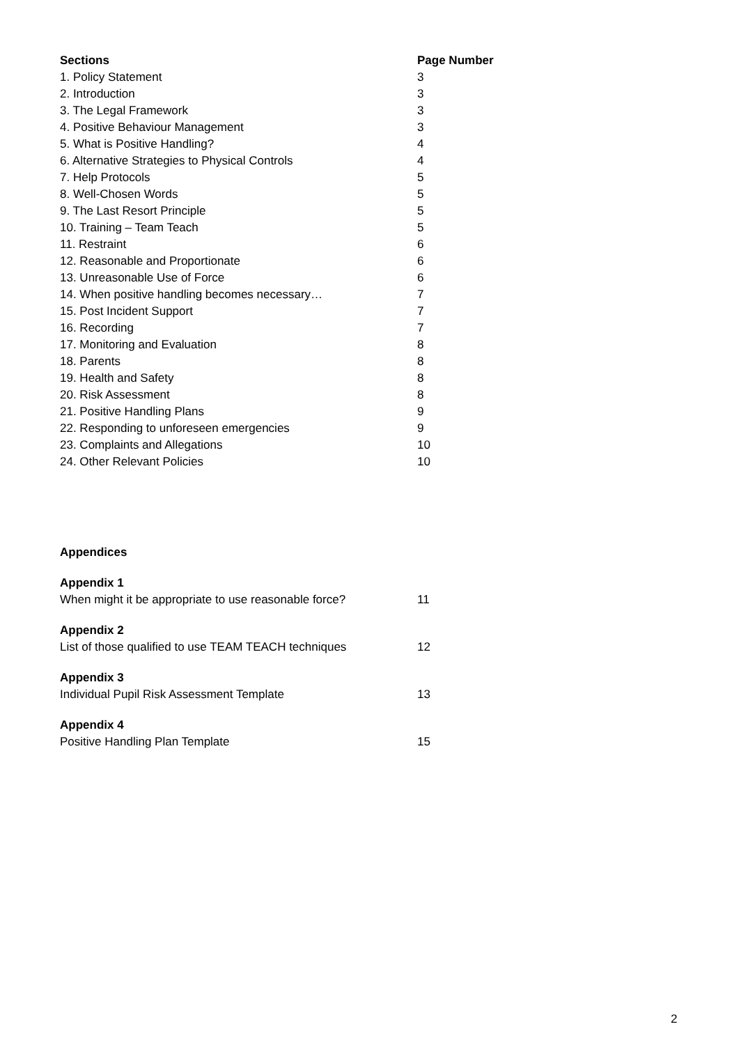| Sections | Page Number |
| --- | --- |
| 1. Policy Statement | 3 |
| 2. Introduction | 3 |
| 3. The Legal Framework | 3 |
| 4. Positive Behaviour Management | 3 |
| 5. What is Positive Handling? | 4 |
| 6. Alternative Strategies to Physical Controls | 4 |
| 7. Help Protocols | 5 |
| 8. Well-Chosen Words | 5 |
| 9. The Last Resort Principle | 5 |
| 10. Training – Team Teach | 5 |
| 11. Restraint | 6 |
| 12. Reasonable and Proportionate | 6 |
| 13. Unreasonable Use of Force | 6 |
| 14. When positive handling becomes necessary… | 7 |
| 15. Post Incident Support | 7 |
| 16. Recording | 7 |
| 17. Monitoring and Evaluation | 8 |
| 18. Parents | 8 |
| 19. Health and Safety | 8 |
| 20. Risk Assessment | 8 |
| 21. Positive Handling Plans | 9 |
| 22. Responding to unforeseen emergencies | 9 |
| 23. Complaints and Allegations | 10 |
| 24. Other Relevant Policies | 10 |
Appendices
Appendix 1
When might it be appropriate to use reasonable force? 11
Appendix 2
List of those qualified to use TEAM TEACH techniques 12
Appendix 3
Individual Pupil Risk Assessment Template 13
Appendix 4
Positive Handling Plan Template 15
2